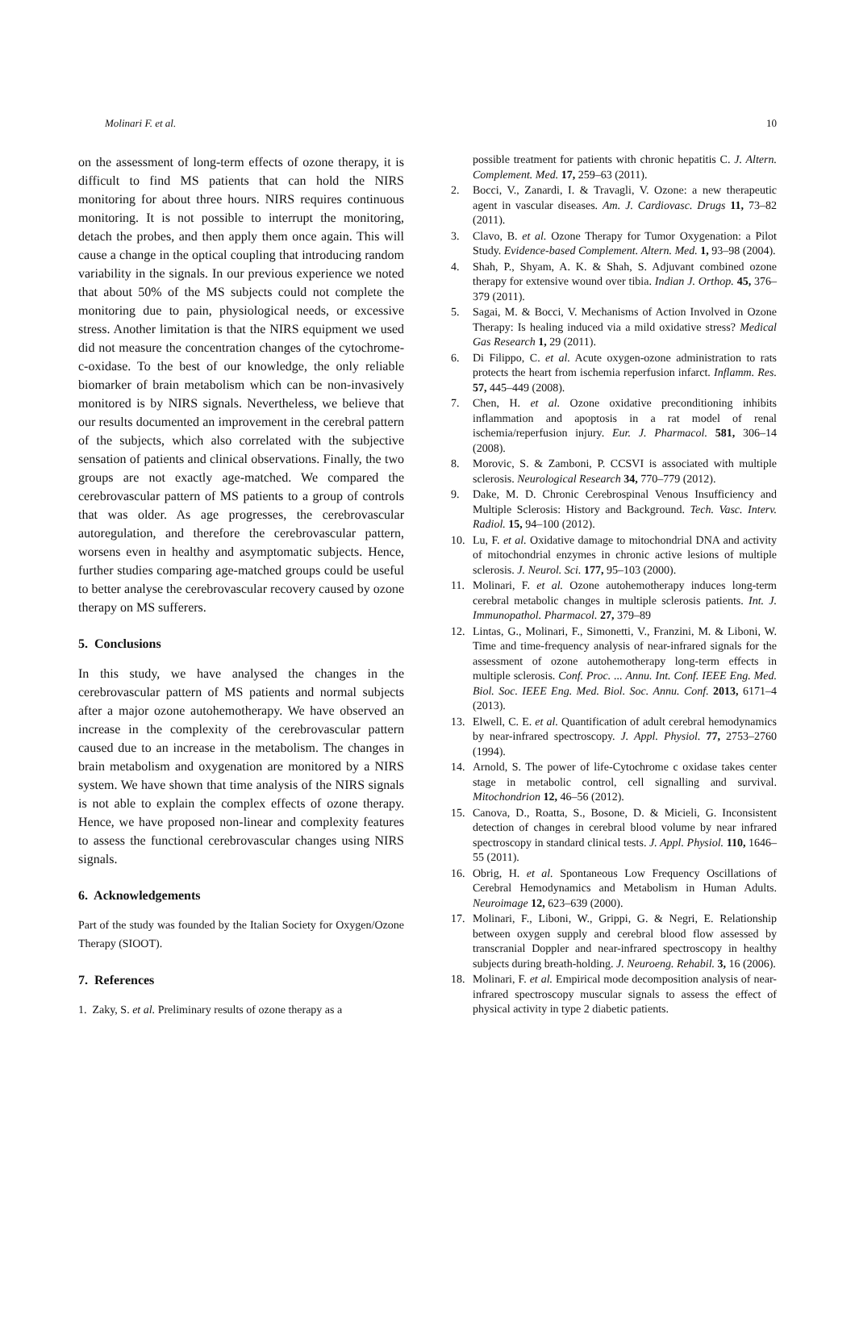Molinari F. et al. 10
on the assessment of long-term effects of ozone therapy, it is difficult to find MS patients that can hold the NIRS monitoring for about three hours. NIRS requires continuous monitoring. It is not possible to interrupt the monitoring, detach the probes, and then apply them once again. This will cause a change in the optical coupling that introducing random variability in the signals. In our previous experience we noted that about 50% of the MS subjects could not complete the monitoring due to pain, physiological needs, or excessive stress. Another limitation is that the NIRS equipment we used did not measure the concentration changes of the cytochrome-c-oxidase. To the best of our knowledge, the only reliable biomarker of brain metabolism which can be non-invasively monitored is by NIRS signals. Nevertheless, we believe that our results documented an improvement in the cerebral pattern of the subjects, which also correlated with the subjective sensation of patients and clinical observations. Finally, the two groups are not exactly age-matched. We compared the cerebrovascular pattern of MS patients to a group of controls that was older. As age progresses, the cerebrovascular autoregulation, and therefore the cerebrovascular pattern, worsens even in healthy and asymptomatic subjects. Hence, further studies comparing age-matched groups could be useful to better analyse the cerebrovascular recovery caused by ozone therapy on MS sufferers.
5. Conclusions
In this study, we have analysed the changes in the cerebrovascular pattern of MS patients and normal subjects after a major ozone autohemotherapy. We have observed an increase in the complexity of the cerebrovascular pattern caused due to an increase in the metabolism. The changes in brain metabolism and oxygenation are monitored by a NIRS system. We have shown that time analysis of the NIRS signals is not able to explain the complex effects of ozone therapy. Hence, we have proposed non-linear and complexity features to assess the functional cerebrovascular changes using NIRS signals.
6. Acknowledgements
Part of the study was founded by the Italian Society for Oxygen/Ozone Therapy (SIOOT).
7. References
1. Zaky, S. et al. Preliminary results of ozone therapy as a
possible treatment for patients with chronic hepatitis C. J. Altern. Complement. Med. 17, 259–63 (2011).
2. Bocci, V., Zanardi, I. & Travagli, V. Ozone: a new therapeutic agent in vascular diseases. Am. J. Cardiovasc. Drugs 11, 73–82 (2011).
3. Clavo, B. et al. Ozone Therapy for Tumor Oxygenation: a Pilot Study. Evidence-based Complement. Altern. Med. 1, 93–98 (2004).
4. Shah, P., Shyam, A. K. & Shah, S. Adjuvant combined ozone therapy for extensive wound over tibia. Indian J. Orthop. 45, 376–379 (2011).
5. Sagai, M. & Bocci, V. Mechanisms of Action Involved in Ozone Therapy: Is healing induced via a mild oxidative stress? Medical Gas Research 1, 29 (2011).
6. Di Filippo, C. et al. Acute oxygen-ozone administration to rats protects the heart from ischemia reperfusion infarct. Inflamm. Res. 57, 445–449 (2008).
7. Chen, H. et al. Ozone oxidative preconditioning inhibits inflammation and apoptosis in a rat model of renal ischemia/reperfusion injury. Eur. J. Pharmacol. 581, 306–14 (2008).
8. Morovic, S. & Zamboni, P. CCSVI is associated with multiple sclerosis. Neurological Research 34, 770–779 (2012).
9. Dake, M. D. Chronic Cerebrospinal Venous Insufficiency and Multiple Sclerosis: History and Background. Tech. Vasc. Interv. Radiol. 15, 94–100 (2012).
10. Lu, F. et al. Oxidative damage to mitochondrial DNA and activity of mitochondrial enzymes in chronic active lesions of multiple sclerosis. J. Neurol. Sci. 177, 95–103 (2000).
11. Molinari, F. et al. Ozone autohemotherapy induces long-term cerebral metabolic changes in multiple sclerosis patients. Int. J. Immunopathol. Pharmacol. 27, 379–89
12. Lintas, G., Molinari, F., Simonetti, V., Franzini, M. & Liboni, W. Time and time-frequency analysis of near-infrared signals for the assessment of ozone autohemotherapy long-term effects in multiple sclerosis. Conf. Proc. ... Annu. Int. Conf. IEEE Eng. Med. Biol. Soc. IEEE Eng. Med. Biol. Soc. Annu. Conf. 2013, 6171–4 (2013).
13. Elwell, C. E. et al. Quantification of adult cerebral hemodynamics by near-infrared spectroscopy. J. Appl. Physiol. 77, 2753–2760 (1994).
14. Arnold, S. The power of life-Cytochrome c oxidase takes center stage in metabolic control, cell signalling and survival. Mitochondrion 12, 46–56 (2012).
15. Canova, D., Roatta, S., Bosone, D. & Micieli, G. Inconsistent detection of changes in cerebral blood volume by near infrared spectroscopy in standard clinical tests. J. Appl. Physiol. 110, 1646–55 (2011).
16. Obrig, H. et al. Spontaneous Low Frequency Oscillations of Cerebral Hemodynamics and Metabolism in Human Adults. Neuroimage 12, 623–639 (2000).
17. Molinari, F., Liboni, W., Grippi, G. & Negri, E. Relationship between oxygen supply and cerebral blood flow assessed by transcranial Doppler and near-infrared spectroscopy in healthy subjects during breath-holding. J. Neuroeng. Rehabil. 3, 16 (2006).
18. Molinari, F. et al. Empirical mode decomposition analysis of near-infrared spectroscopy muscular signals to assess the effect of physical activity in type 2 diabetic patients.